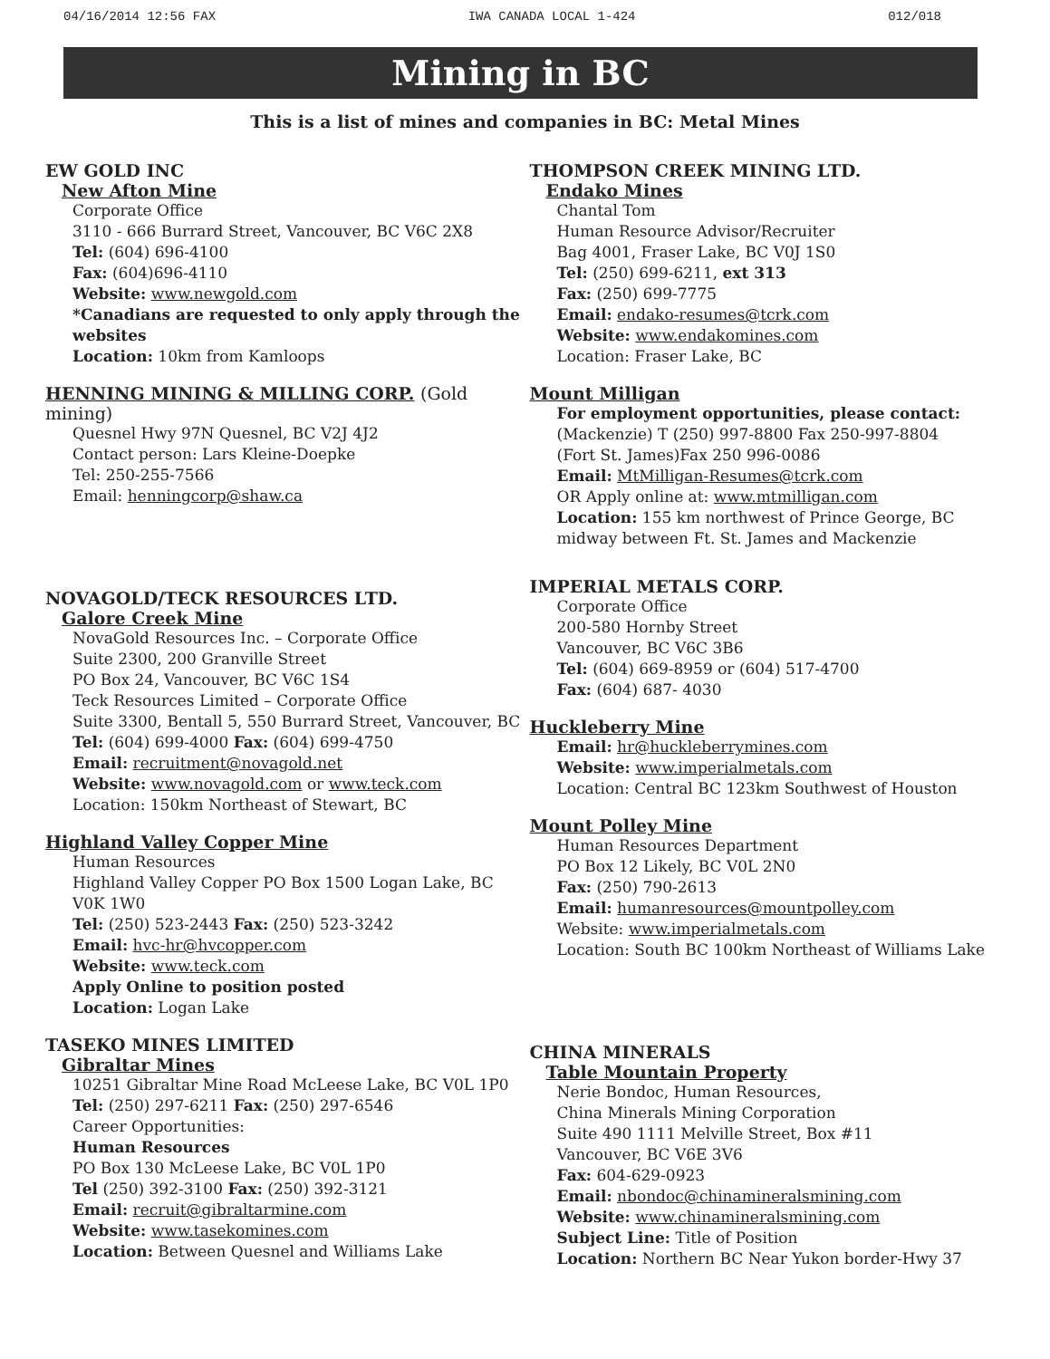04/16/2014 12:56 FAX IWA CANADA LOCAL 1-424 012/018
Mining in BC
This is a list of mines and companies in BC: Metal Mines
EW GOLD INC
New Afton Mine
Corporate Office
3110 - 666 Burrard Street, Vancouver, BC V6C 2X8
Tel: (604) 696-4100
Fax: (604)696-4110
Website: www.newgold.com
*Canadians are requested to only apply through the websites
Location: 10km from Kamloops
HENNING MINING & MILLING CORP. (Gold mining)
Quesnel Hwy 97N Quesnel, BC V2J 4J2
Contact person: Lars Kleine-Doepke
Tel: 250-255-7566
Email: henningcorp@shaw.ca
NOVAGOLD/TECK RESOURCES LTD.
Galore Creek Mine
NovaGold Resources Inc. – Corporate Office
Suite 2300, 200 Granville Street
PO Box 24, Vancouver, BC V6C 1S4
Teck Resources Limited – Corporate Office
Suite 3300, Bentall 5, 550 Burrard Street, Vancouver, BC
Tel: (604) 699-4000 Fax: (604) 699-4750
Email: recruitment@novagold.net
Website: www.novagold.com or www.teck.com
Location: 150km Northeast of Stewart, BC
Highland Valley Copper Mine
Human Resources
Highland Valley Copper PO Box 1500 Logan Lake, BC V0K 1W0
Tel: (250) 523-2443 Fax: (250) 523-3242
Email: hvc-hr@hvcopper.com
Website: www.teck.com
Apply Online to position posted
Location: Logan Lake
TASEKO MINES LIMITED
Gibraltar Mines
10251 Gibraltar Mine Road McLeese Lake, BC V0L 1P0
Tel: (250) 297-6211 Fax: (250) 297-6546
Career Opportunities:
Human Resources
PO Box 130 McLeese Lake, BC V0L 1P0
Tel (250) 392-3100 Fax: (250) 392-3121
Email: recruit@gibraltarmine.com
Website: www.tasekomines.com
Location: Between Quesnel and Williams Lake
THOMPSON CREEK MINING LTD.
Endako Mines
Chantal Tom
Human Resource Advisor/Recruiter
Bag 4001, Fraser Lake, BC V0J 1S0
Tel: (250) 699-6211, ext 313
Fax: (250) 699-7775
Email: endako-resumes@tcrk.com
Website: www.endakomines.com
Location: Fraser Lake, BC
Mount Milligan
For employment opportunities, please contact:
(Mackenzie) T (250) 997-8800 Fax 250-997-8804
(Fort St. James)Fax 250 996-0086
Email: MtMilligan-Resumes@tcrk.com
OR Apply online at: www.mtmilligan.com
Location: 155 km northwest of Prince George, BC midway between Ft. St. James and Mackenzie
IMPERIAL METALS CORP.
Corporate Office
200-580 Hornby Street
Vancouver, BC V6C 3B6
Tel: (604) 669-8959 or (604) 517-4700
Fax: (604) 687- 4030
Huckleberry Mine
Email: hr@huckleberrymines.com
Website: www.imperialmetals.com
Location: Central BC 123km Southwest of Houston
Mount Polley Mine
Human Resources Department
PO Box 12 Likely, BC V0L 2N0
Fax: (250) 790-2613
Email: humanresources@mountpolley.com
Website: www.imperialmetals.com
Location: South BC 100km Northeast of Williams Lake
CHINA MINERALS
Table Mountain Property
Nerie Bondoc, Human Resources,
China Minerals Mining Corporation
Suite 490 1111 Melville Street, Box #11
Vancouver, BC V6E 3V6
Fax: 604-629-0923
Email: nbondoc@chinamineralsmining.com
Website: www.chinamineralsmining.com
Subject Line: Title of Position
Location: Northern BC Near Yukon border-Hwy 37